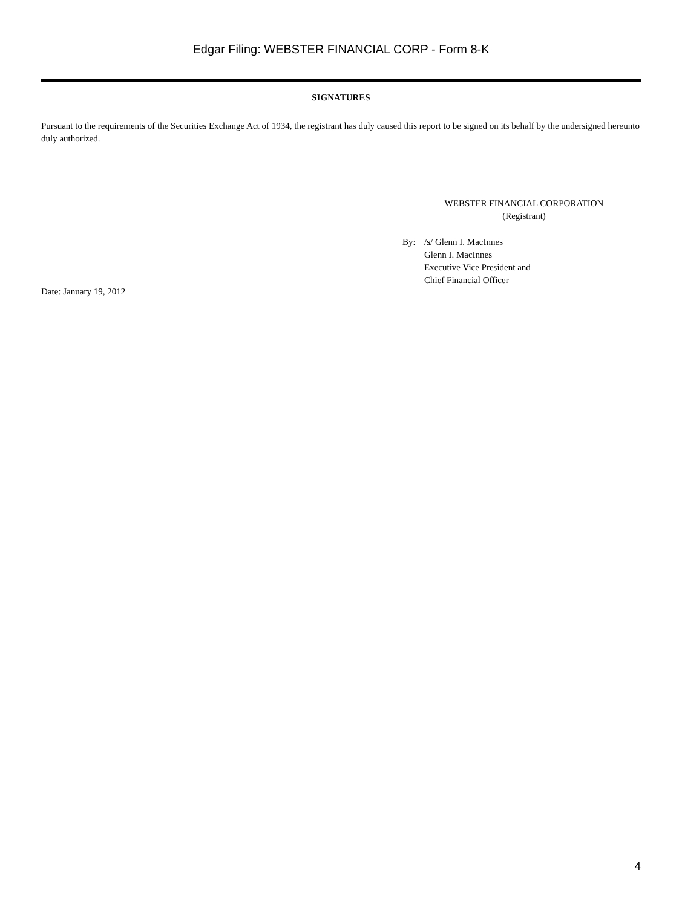Edgar Filing: WEBSTER FINANCIAL CORP - Form 8-K
SIGNATURES
Pursuant to the requirements of the Securities Exchange Act of 1934, the registrant has duly caused this report to be signed on its behalf by the undersigned hereunto duly authorized.
WEBSTER FINANCIAL CORPORATION
(Registrant)
By: /s/ Glenn I. MacInnes
Glenn I. MacInnes
Executive Vice President and
Chief Financial Officer
Date: January 19, 2012
4